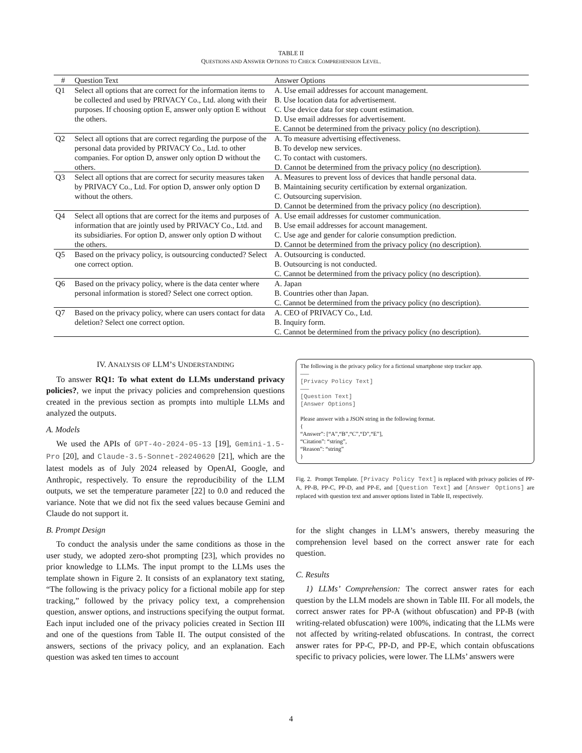TABLE II
QUESTIONS AND ANSWER OPTIONS TO CHECK COMPREHENSION LEVEL.
| # | Question Text | Answer Options |
| --- | --- | --- |
| Q1 | Select all options that are correct for the information items to be collected and used by PRIVACY Co., Ltd. along with their purposes. If choosing option E, answer only option E without the others. | A. Use email addresses for account management. B. Use location data for advertisement. C. Use device data for step count estimation. D. Use email addresses for advertisement. E. Cannot be determined from the privacy policy (no description). |
| Q2 | Select all options that are correct regarding the purpose of the personal data provided by PRIVACY Co., Ltd. to other companies. For option D, answer only option D without the others. | A. To measure advertising effectiveness. B. To develop new services. C. To contact with customers. D. Cannot be determined from the privacy policy (no description). |
| Q3 | Select all options that are correct for security measures taken by PRIVACY Co., Ltd. For option D, answer only option D without the others. | A. Measures to prevent loss of devices that handle personal data. B. Maintaining security certification by external organization. C. Outsourcing supervision. D. Cannot be determined from the privacy policy (no description). |
| Q4 | Select all options that are correct for the items and purposes of information that are jointly used by PRIVACY Co., Ltd. and its subsidiaries. For option D, answer only option D without the others. | A. Use email addresses for customer communication. B. Use email addresses for account management. C. Use age and gender for calorie consumption prediction. D. Cannot be determined from the privacy policy (no description). |
| Q5 | Based on the privacy policy, is outsourcing conducted? Select one correct option. | A. Outsourcing is conducted. B. Outsourcing is not conducted. C. Cannot be determined from the privacy policy (no description). |
| Q6 | Based on the privacy policy, where is the data center where personal information is stored? Select one correct option. | A. Japan B. Countries other than Japan. C. Cannot be determined from the privacy policy (no description). |
| Q7 | Based on the privacy policy, where can users contact for data deletion? Select one correct option. | A. CEO of PRIVACY Co., Ltd. B. Inquiry form. C. Cannot be determined from the privacy policy (no description). |
IV. ANALYSIS OF LLM’S UNDERSTANDING
To answer RQ1: To what extent do LLMs understand privacy policies?, we input the privacy policies and comprehension questions created in the previous section as prompts into multiple LLMs and analyzed the outputs.
A. Models
We used the APIs of GPT-4o-2024-05-13 [19], Gemini-1.5-Pro [20], and Claude-3.5-Sonnet-20240620 [21], which are the latest models as of July 2024 released by OpenAI, Google, and Anthropic, respectively. To ensure the reproducibility of the LLM outputs, we set the temperature parameter [22] to 0.0 and reduced the variance. Note that we did not fix the seed values because Gemini and Claude do not support it.
B. Prompt Design
To conduct the analysis under the same conditions as those in the user study, we adopted zero-shot prompting [23], which provides no prior knowledge to LLMs. The input prompt to the LLMs uses the template shown in Figure 2. It consists of an explanatory text stating, “The following is the privacy policy for a fictional mobile app for step tracking,” followed by the privacy policy text, a comprehension question, answer options, and instructions specifying the output format. Each input included one of the privacy policies created in Section III and one of the questions from Table II. The output consisted of the answers, sections of the privacy policy, and an explanation. Each question was asked ten times to account
The following is the privacy policy for a fictional smartphone step tracker app.
—–
[Privacy Policy Text]
—–
[Question Text]
[Answer Options]
Please answer with a JSON string in the following format.
{
“Answer”: [“A”,“B”,“C”,“D”,“E”],
“Citation”: “string”,
“Reason”: “string”
}
Fig. 2. Prompt Template. [Privacy Policy Text] is replaced with privacy policies of PP-A, PP-B, PP-C, PP-D, and PP-E, and [Question Text] and [Answer Options] are replaced with question text and answer options listed in Table II, respectively.
for the slight changes in LLM’s answers, thereby measuring the comprehension level based on the correct answer rate for each question.
C. Results
1) LLMs’ Comprehension: The correct answer rates for each question by the LLM models are shown in Table III. For all models, the correct answer rates for PP-A (without obfuscation) and PP-B (with writing-related obfuscation) were 100%, indicating that the LLMs were not affected by writing-related obfuscations. In contrast, the correct answer rates for PP-C, PP-D, and PP-E, which contain obfuscations specific to privacy policies, were lower. The LLMs’ answers were
4